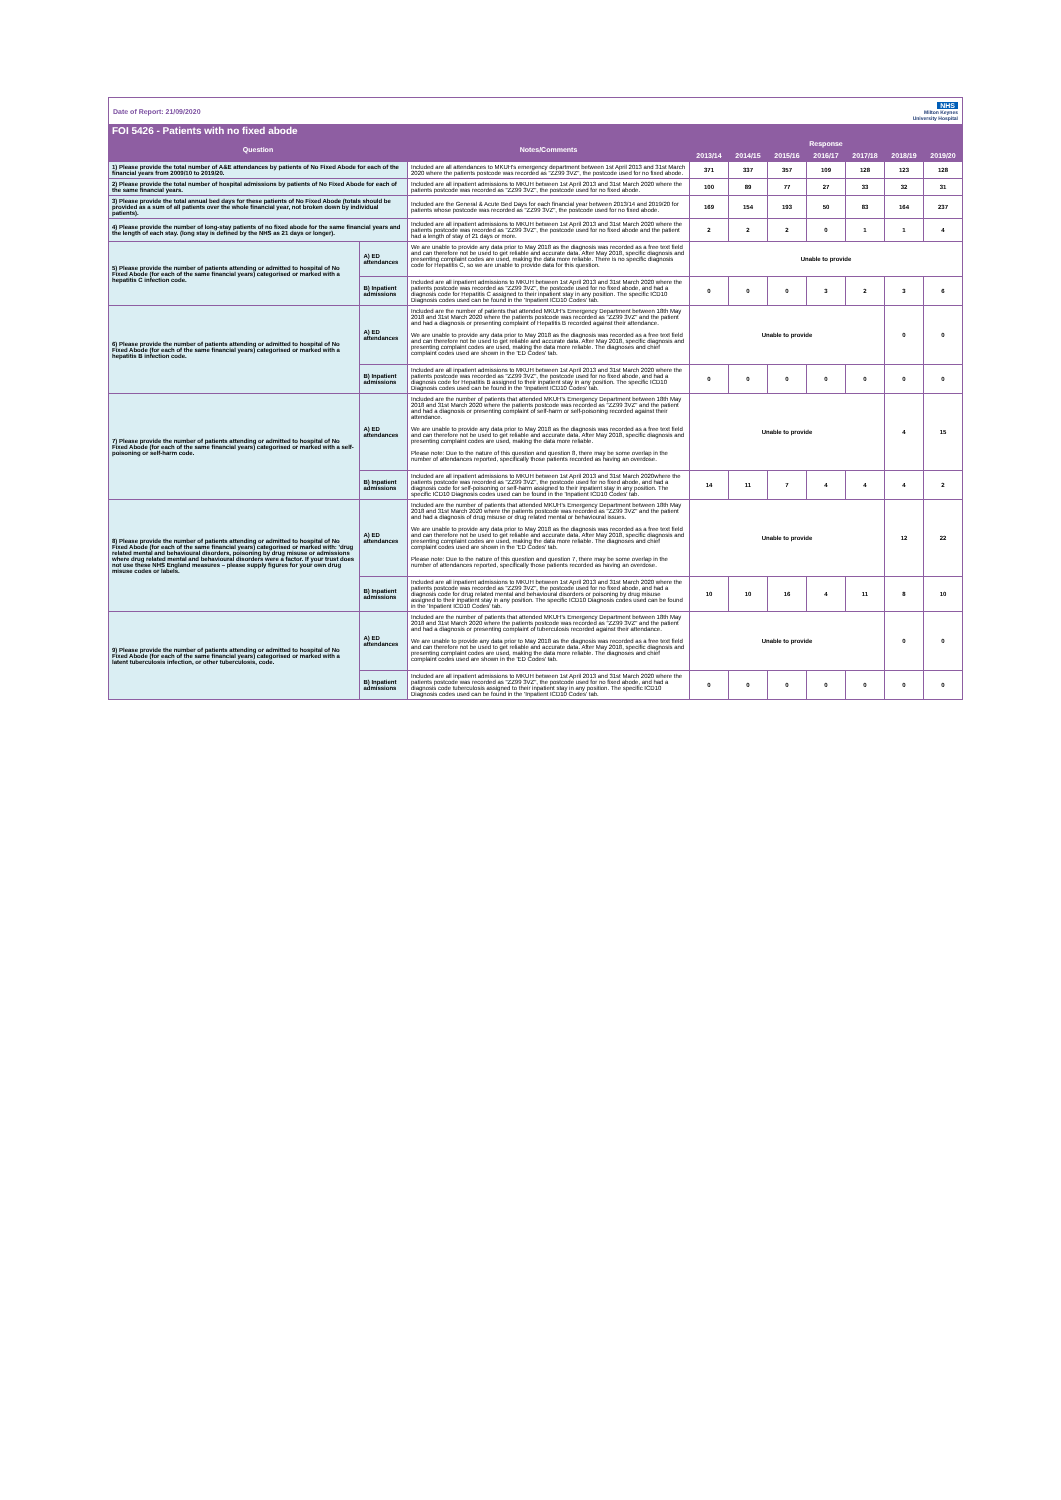Date of Report: 21/09/2020 NHS
Milton Keynes
University Hospital
FOI 5426 - Patients with no fixed abode
| Question | | Notes/Comments | Response | | | | | | |
| --- | --- | --- | --- | --- | --- | --- | --- | --- | --- |
| | | | 2013/14 | 2014/15 | 2015/16 | 2016/17 | 2017/18 | 2018/19 | 2019/20 |
| 1) Please provide the total number of A&E attendances by patients of No Fixed Abode for each of the financial years from 2009/10 to 2019/20. | | Included are all attendances to MKUH's emergency department between 1st April 2013 and 31st March 2020 where the patients postcode was recorded as "ZZ99 3VZ", the postcode used for no fixed abode. | 371 | 337 | 357 | 109 | 128 | 123 | 128 |
| 2) Please provide the total number of hospital admissions by patients of No Fixed Abode for each of the same financial years. | | Included are all inpatient admissions to MKUH between 1st April 2013 and 31st March 2020 where the patients postcode was recorded as "ZZ99 3VZ", the postcode used for no fixed abode. | 100 | 89 | 77 | 27 | 33 | 32 | 31 |
| 3) Please provide the total annual bed days for these patients of No Fixed Abode (totals should be provided as a sum of all patients over the whole financial year, not broken down by individual patients). | | Included are the General & Acute Bed Days for each financial year between 2013/14 and 2019/20 for patients whose postcode was recorded as "ZZ99 3VZ", the postcode used for no fixed abode. | 169 | 154 | 193 | 50 | 83 | 164 | 237 |
| 4) Please provide the number of long-stay patients of no fixed abode for the same financial years and the length of each stay. (long stay is defined by the NHS as 21 days or longer). | | Included are all inpatient admissions to MKUH between 1st April 2013 and 31st March 2020 where the patients postcode was recorded as "ZZ99 3VZ", the postcode used for no fixed abode and the patient had a length of stay of 21 days or more. | 2 | 2 | 2 | 0 | 1 | 1 | 4 |
| 5) Please provide the number of patients attending or admitted to hospital of No Fixed Abode (for each of the same financial years) categorised or marked with a hepatitis C infection code. | A) ED attendances | We are unable to provide any data prior to May 2018 as the diagnosis was recorded as a free text field and can therefore not be used to get reliable and accurate data. After May 2018, specific diagnosis and presenting complaint codes are used, making the data more reliable. There is no specific diagnosis code for Hepatitis C, so we are unable to provide data for this question. | Unable to provide | | | | | | |
| | B) Inpatient admissions | Included are all inpatient admissions to MKUH between 1st April 2013 and 31st March 2020 where the patients postcode was recorded as "ZZ99 3VZ", the postcode used for no fixed abode, and had a diagnosis code for Hepatitis C assigned to their inpatient stay in any position. The specific ICD10 Diagnosis codes used can be found in the 'Inpatient ICD10 Codes' tab. | 0 | 0 | 0 | 3 | 2 | 3 | 6 |
| 6) Please provide the number of patients attending or admitted to hospital of No Fixed Abode (for each of the same financial years) categorised or marked with a hepatitis B infection code. | A) ED attendances | Included are the number of patients that attended MKUH's Emergency Department between 18th May 2018 and 31st March 2020 where the patients postcode was recorded as "ZZ99 3VZ" and the patient and had a diagnosis or presenting complaint of Hepatitis B recorded against their attendance. We are unable to provide any data prior to May 2018 as the diagnosis was recorded as a free text field and can therefore not be used to get reliable and accurate data. After May 2018, specific diagnosis and presenting complaint codes are used, making the data more reliable. The diagnoses and chief complaint codes used are shown in the 'ED Codes' tab. | Unable to provide | | | | | 0 | 0 |
| | B) Inpatient admissions | Included are all inpatient admissions to MKUH between 1st April 2013 and 31st March 2020 where the patients postcode was recorded as "ZZ99 3VZ", the postcode used for no fixed abode, and had a diagnosis code for Hepatitis B assigned to their inpatient stay in any position. The specific ICD10 Diagnosis codes used can be found in the 'Inpatient ICD10 Codes' tab. | 0 | 0 | 0 | 0 | 0 | 0 | 0 |
| 7) Please provide the number of patients attending or admitted to hospital of No Fixed Abode (for each of the same financial years) categorised or marked with a self-poisoning or self-harm code. | A) ED attendances | Included are the number of patients that attended MKUH's Emergency Department between 18th May 2018 and 31st March 2020 where the patients postcode was recorded as "ZZ99 3VZ" and the patient and had a diagnosis or presenting complaint of self-harm or self-poisoning recorded against their attendance. We are unable to provide any data prior to May 2018 as the diagnosis was recorded as a free text field and can therefore not be used to get reliable and accurate data. After May 2018, specific diagnosis and presenting complaint codes are used, making the data more reliable. Please note: Due to the nature of this question and question 8, there may be some overlap in the number of attendances reported, specifically those patients recorded as having an overdose. | Unable to provide | | | | | 4 | 15 |
| | B) Inpatient admissions | Included are all inpatient admissions to MKUH between 1st April 2013 and 31st March 2020where the patients postcode was recorded as "ZZ99 3VZ", the postcode used for no fixed abode, and had a diagnosis code for self-poisoning or self-harm assigned to their inpatient stay in any position. The specific ICD10 Diagnosis codes used can be found in the 'Inpatient ICD10 Codes' tab. | 14 | 11 | 7 | 4 | 4 | 4 | 2 |
| 8) Please provide the number of patients attending or admitted to hospital of No Fixed Abode (for each of the same financial years) categorised or marked with: 'drug related mental and behavioural disorders, poisoning by drug misuse or admissions where drug related mental and behavioural disorders were a factor. If your trust does not use these NHS England measures – please supply figures for your own drug misuse codes or labels. | A) ED attendances | Included are the number of patients that attended MKUH's Emergency Department between 18th May 2018 and 31st March 2020 where the patients postcode was recorded as "ZZ99 3VZ" and the patient and had a diagnosis of drug misuse or drug related mental or behavioural issues. We are unable to provide any data prior to May 2018 as the diagnosis was recorded as a free text field and can therefore not be used to get reliable and accurate data. After May 2018, specific diagnosis and presenting complaint codes are used, making the data more reliable. The diagnoses and chief complaint codes used are shown in the 'ED Codes' tab. Please note: Due to the nature of this question and question 7, there may be some overlap in the number of attendances reported, specifically those patients recorded as having an overdose. | Unable to provide | | | | | 12 | 22 |
| | B) Inpatient admissions | Included are all inpatient admissions to MKUH between 1st April 2013 and 31st March 2020 where the patients postcode was recorded as "ZZ99 3VZ", the postcode used for no fixed abode, and had a diagnosis code for drug related mental and behavioural disorders or poisoning by drug misuse assigned to their inpatient stay in any position. The specific ICD10 Diagnosis codes used can be found in the 'Inpatient ICD10 Codes' tab. | 10 | 10 | 16 | 4 | 11 | 8 | 10 |
| 9) Please provide the number of patients attending or admitted to hospital of No Fixed Abode (for each of the same financial years) categorised or marked with a latent tuberculosis infection, or other tuberculosis, code. | A) ED attendances | Included are the number of patients that attended MKUH's Emergency Department between 18th May 2018 and 31st March 2020 where the patients postcode was recorded as "ZZ99 3VZ" and the patient and had a diagnosis or presenting complaint of tuberculosis recorded against their attendance. We are unable to provide any data prior to May 2018 as the diagnosis was recorded as a free text field and can therefore not be used to get reliable and accurate data. After May 2018, specific diagnosis and presenting complaint codes are used, making the data more reliable. The diagnoses and chief complaint codes used are shown in the 'ED Codes' tab. | Unable to provide | | | | | 0 | 0 |
| | B) Inpatient admissions | Included are all inpatient admissions to MKUH between 1st April 2013 and 31st March 2020 where the patients postcode was recorded as "ZZ99 3VZ", the postcode used for no fixed abode, and had a diagnosis code tuberculosis assigned to their inpatient stay in any position. The specific ICD10 Diagnosis codes used can be found in the 'Inpatient ICD10 Codes' tab. | 0 | 0 | 0 | 0 | 0 | 0 | 0 |